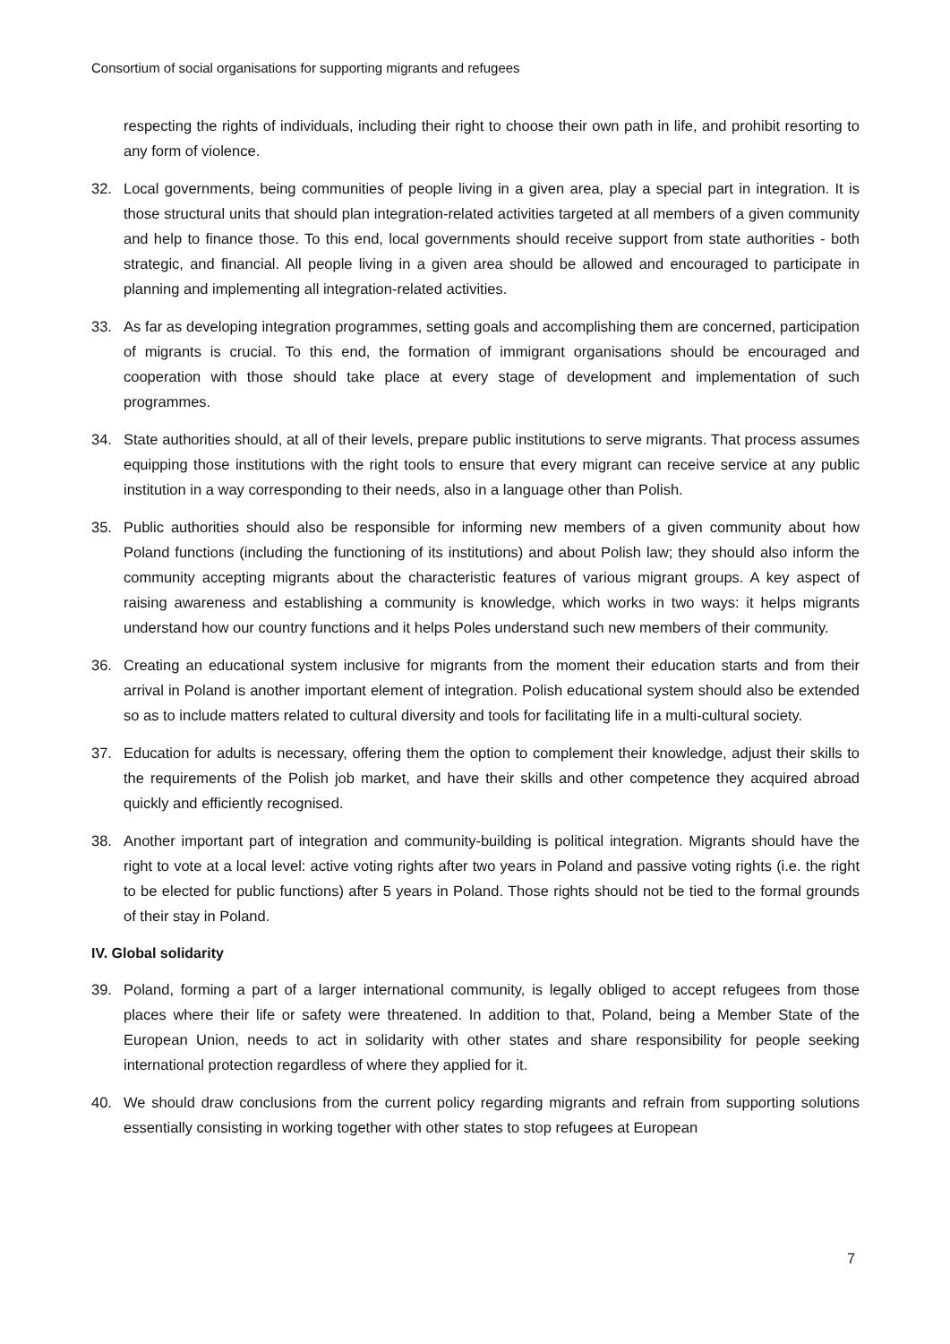Consortium of social organisations for supporting migrants and refugees
respecting the rights of individuals, including their right to choose their own path in life, and prohibit resorting to any form of violence.
32. Local governments, being communities of people living in a given area, play a special part in integration. It is those structural units that should plan integration-related activities targeted at all members of a given community and help to finance those. To this end, local governments should receive support from state authorities - both strategic, and financial. All people living in a given area should be allowed and encouraged to participate in planning and implementing all integration-related activities.
33. As far as developing integration programmes, setting goals and accomplishing them are concerned, participation of migrants is crucial. To this end, the formation of immigrant organisations should be encouraged and cooperation with those should take place at every stage of development and implementation of such programmes.
34. State authorities should, at all of their levels, prepare public institutions to serve migrants. That process assumes equipping those institutions with the right tools to ensure that every migrant can receive service at any public institution in a way corresponding to their needs, also in a language other than Polish.
35. Public authorities should also be responsible for informing new members of a given community about how Poland functions (including the functioning of its institutions) and about Polish law; they should also inform the community accepting migrants about the characteristic features of various migrant groups. A key aspect of raising awareness and establishing a community is knowledge, which works in two ways: it helps migrants understand how our country functions and it helps Poles understand such new members of their community.
36. Creating an educational system inclusive for migrants from the moment their education starts and from their arrival in Poland is another important element of integration. Polish educational system should also be extended so as to include matters related to cultural diversity and tools for facilitating life in a multi-cultural society.
37. Education for adults is necessary, offering them the option to complement their knowledge, adjust their skills to the requirements of the Polish job market, and have their skills and other competence they acquired abroad quickly and efficiently recognised.
38. Another important part of integration and community-building is political integration. Migrants should have the right to vote at a local level: active voting rights after two years in Poland and passive voting rights (i.e. the right to be elected for public functions) after 5 years in Poland. Those rights should not be tied to the formal grounds of their stay in Poland.
IV. Global solidarity
39. Poland, forming a part of a larger international community, is legally obliged to accept refugees from those places where their life or safety were threatened. In addition to that, Poland, being a Member State of the European Union, needs to act in solidarity with other states and share responsibility for people seeking international protection regardless of where they applied for it.
40. We should draw conclusions from the current policy regarding migrants and refrain from supporting solutions essentially consisting in working together with other states to stop refugees at European
7